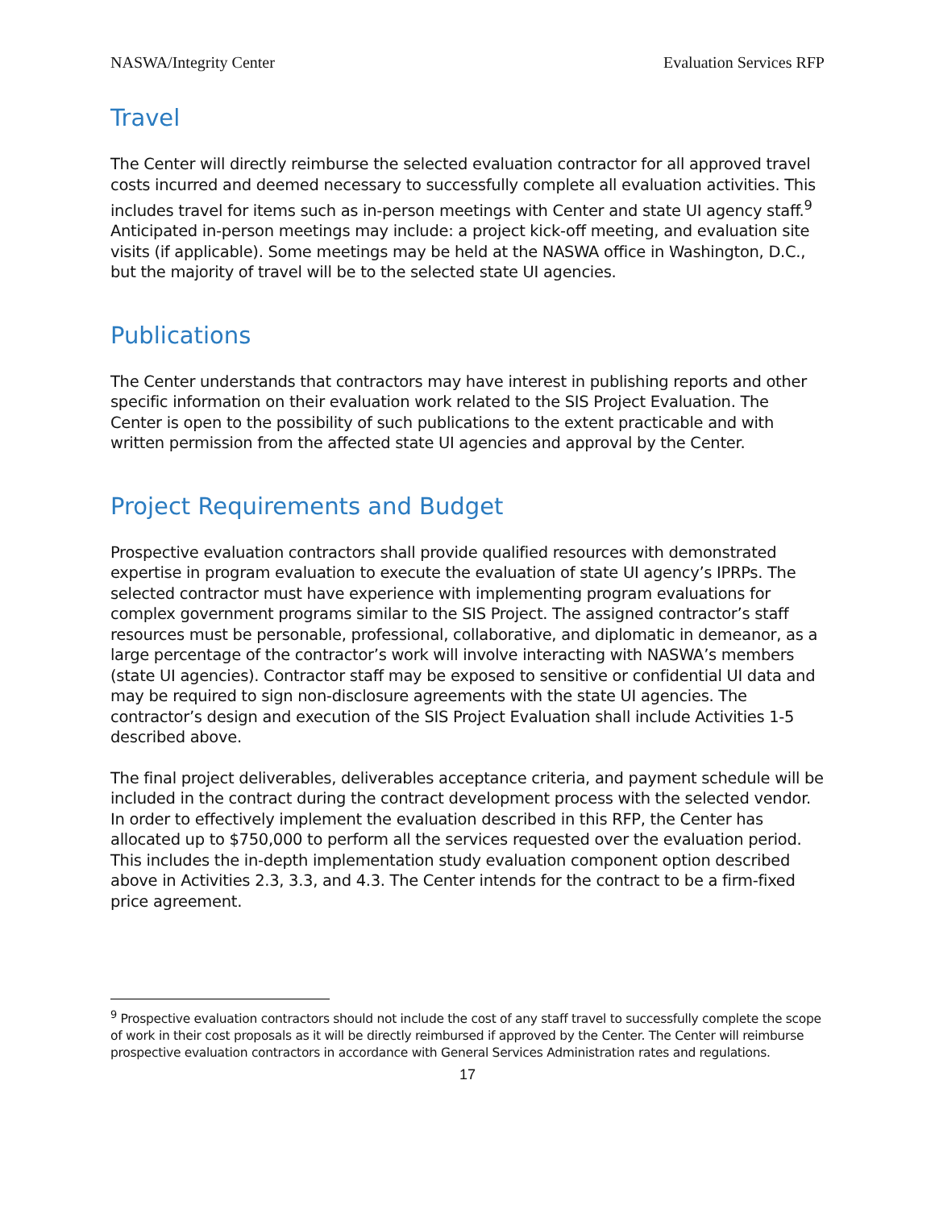NASWA/Integrity Center Evaluation Services RFP
Travel
The Center will directly reimburse the selected evaluation contractor for all approved travel costs incurred and deemed necessary to successfully complete all evaluation activities. This includes travel for items such as in-person meetings with Center and state UI agency staff.<sup>9</sup> Anticipated in-person meetings may include: a project kick-off meeting, and evaluation site visits (if applicable). Some meetings may be held at the NASWA office in Washington, D.C., but the majority of travel will be to the selected state UI agencies.
Publications
The Center understands that contractors may have interest in publishing reports and other specific information on their evaluation work related to the SIS Project Evaluation. The Center is open to the possibility of such publications to the extent practicable and with written permission from the affected state UI agencies and approval by the Center.
Project Requirements and Budget
Prospective evaluation contractors shall provide qualified resources with demonstrated expertise in program evaluation to execute the evaluation of state UI agency’s IPRPs. The selected contractor must have experience with implementing program evaluations for complex government programs similar to the SIS Project. The assigned contractor’s staff resources must be personable, professional, collaborative, and diplomatic in demeanor, as a large percentage of the contractor’s work will involve interacting with NASWA’s members (state UI agencies). Contractor staff may be exposed to sensitive or confidential UI data and may be required to sign non-disclosure agreements with the state UI agencies. The contractor’s design and execution of the SIS Project Evaluation shall include Activities 1-5 described above.
The final project deliverables, deliverables acceptance criteria, and payment schedule will be included in the contract during the contract development process with the selected vendor. In order to effectively implement the evaluation described in this RFP, the Center has allocated up to $750,000 to perform all the services requested over the evaluation period. This includes the in-depth implementation study evaluation component option described above in Activities 2.3, 3.3, and 4.3. The Center intends for the contract to be a firm-fixed price agreement.
<sup>9</sup> Prospective evaluation contractors should not include the cost of any staff travel to successfully complete the scope of work in their cost proposals as it will be directly reimbursed if approved by the Center. The Center will reimburse prospective evaluation contractors in accordance with General Services Administration rates and regulations.
17